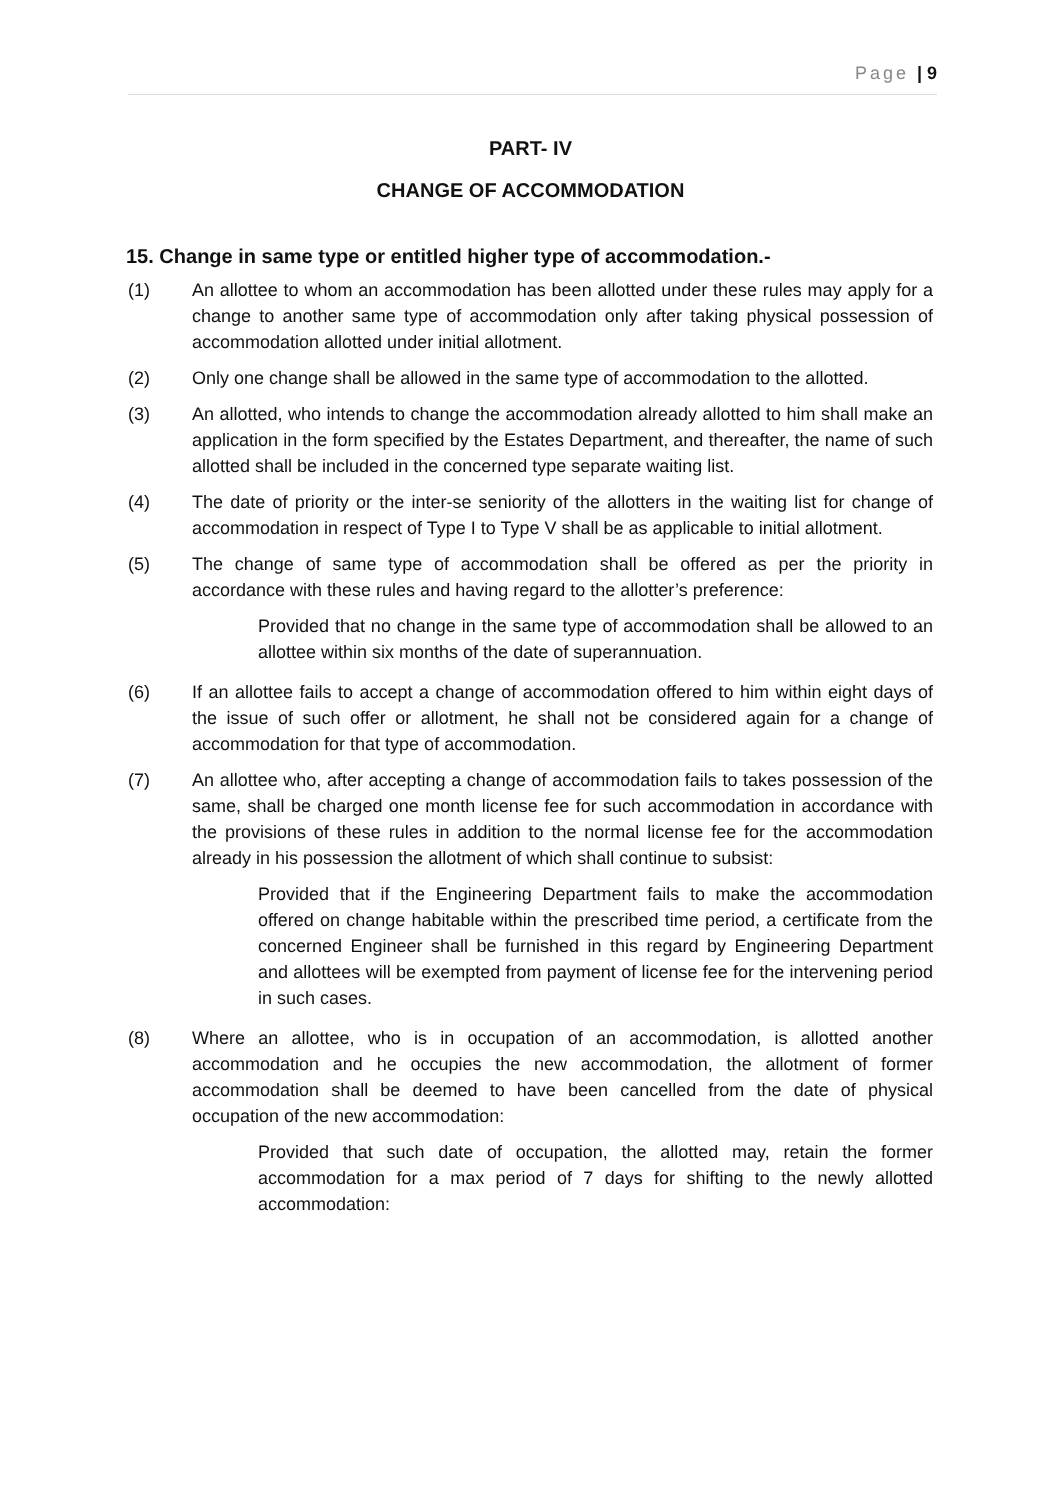Page | 9
PART- IV
CHANGE OF ACCOMMODATION
15. Change in same type or entitled higher type of accommodation.-
(1) An allottee to whom an accommodation has been allotted under these rules may apply for a change to another same type of accommodation only after taking physical possession of accommodation allotted under initial allotment.
(2) Only one change shall be allowed in the same type of accommodation to the allotted.
(3) An allotted, who intends to change the accommodation already allotted to him shall make an application in the form specified by the Estates Department, and thereafter, the name of such allotted shall be included in the concerned type separate waiting list.
(4) The date of priority or the inter-se seniority of the allotters in the waiting list for change of accommodation in respect of Type I to Type V shall be as applicable to initial allotment.
(5) The change of same type of accommodation shall be offered as per the priority in accordance with these rules and having regard to the allotter’s preference:
Provided that no change in the same type of accommodation shall be allowed to an allottee within six months of the date of superannuation.
(6) If an allottee fails to accept a change of accommodation offered to him within eight days of the issue of such offer or allotment, he shall not be considered again for a change of accommodation for that type of accommodation.
(7) An allottee who, after accepting a change of accommodation fails to takes possession of the same, shall be charged one month license fee for such accommodation in accordance with the provisions of these rules in addition to the normal license fee for the accommodation already in his possession the allotment of which shall continue to subsist:
Provided that if the Engineering Department fails to make the accommodation offered on change habitable within the prescribed time period, a certificate from the concerned Engineer shall be furnished in this regard by Engineering Department and allottees will be exempted from payment of license fee for the intervening period in such cases.
(8) Where an allottee, who is in occupation of an accommodation, is allotted another accommodation and he occupies the new accommodation, the allotment of former accommodation shall be deemed to have been cancelled from the date of physical occupation of the new accommodation:
Provided that such date of occupation, the allotted may, retain the former accommodation for a max period of 7 days for shifting to the newly allotted accommodation: